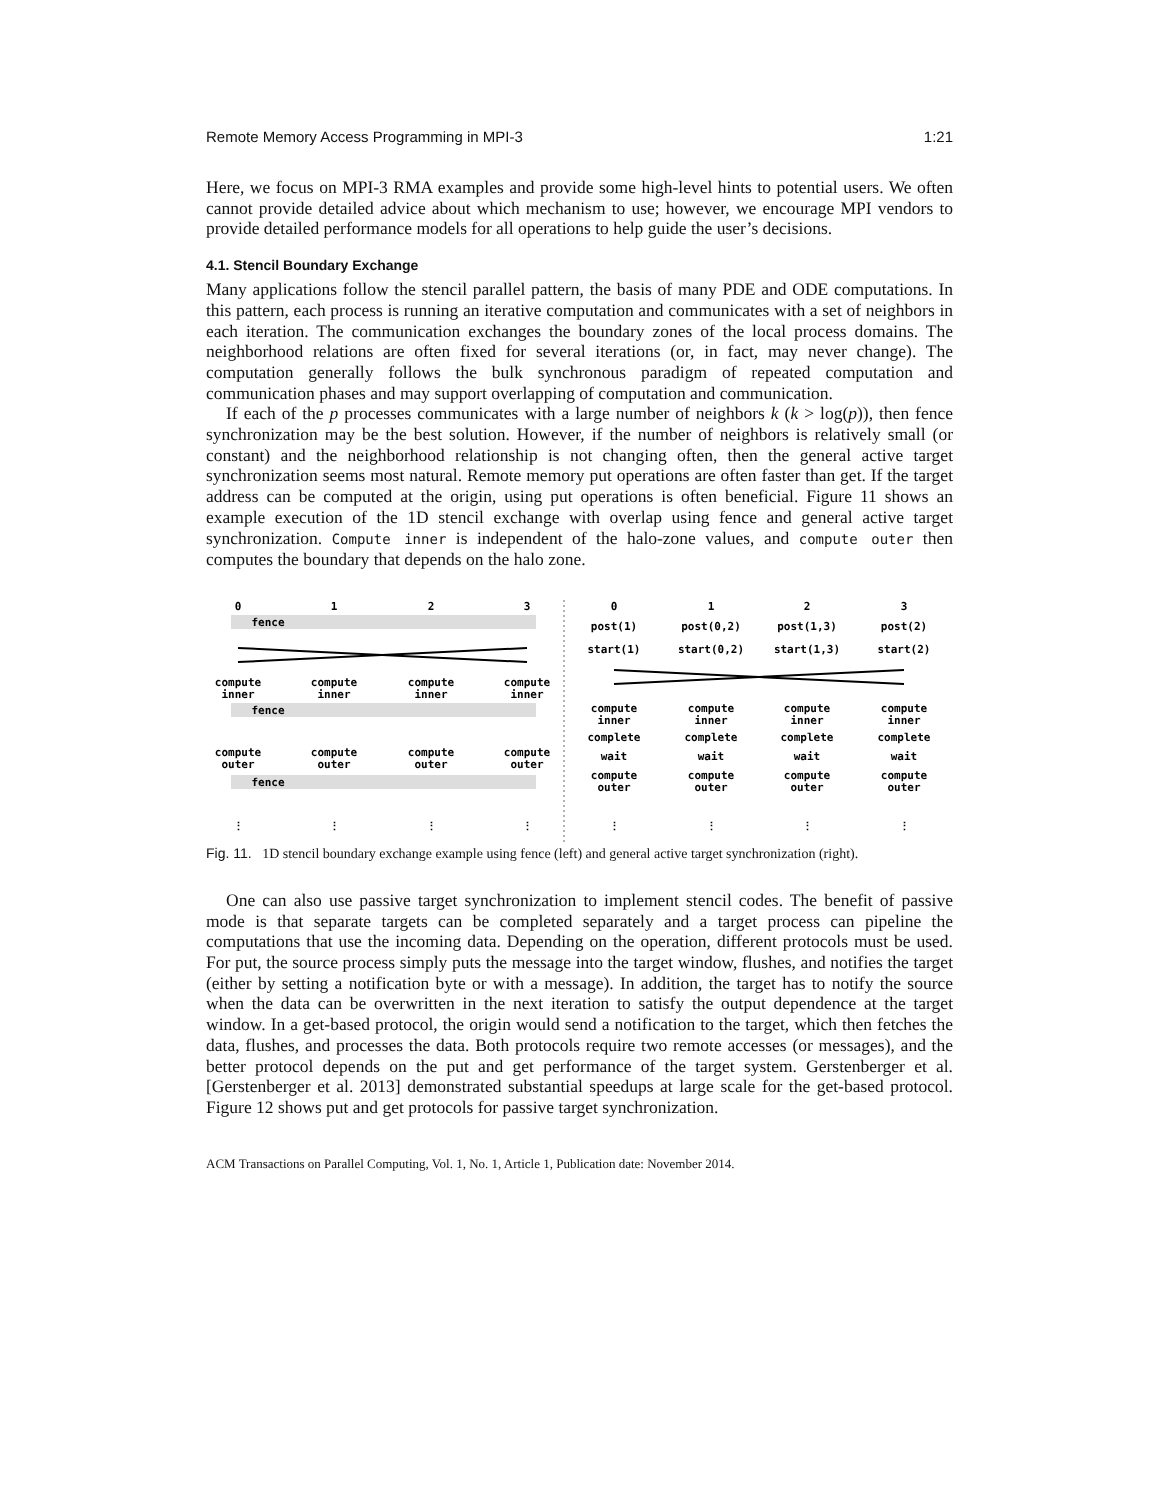Remote Memory Access Programming in MPI-3 1:21
Here, we focus on MPI-3 RMA examples and provide some high-level hints to potential users. We often cannot provide detailed advice about which mechanism to use; however, we encourage MPI vendors to provide detailed performance models for all operations to help guide the user’s decisions.
4.1. Stencil Boundary Exchange
Many applications follow the stencil parallel pattern, the basis of many PDE and ODE computations. In this pattern, each process is running an iterative computation and communicates with a set of neighbors in each iteration. The communication exchanges the boundary zones of the local process domains. The neighborhood relations are often fixed for several iterations (or, in fact, may never change). The computation generally follows the bulk synchronous paradigm of repeated computation and communication phases and may support overlapping of computation and communication.
If each of the p processes communicates with a large number of neighbors k (k > log(p)), then fence synchronization may be the best solution. However, if the number of neighbors is relatively small (or constant) and the neighborhood relationship is not changing often, then the general active target synchronization seems most natural. Remote memory put operations are often faster than get. If the target address can be computed at the origin, using put operations is often beneficial. Figure 11 shows an example execution of the 1D stencil exchange with overlap using fence and general active target synchronization. Compute inner is independent of the halo-zone values, and compute outer then computes the boundary that depends on the halo zone.
0
1
2
3
fence
compute
inner
compute
inner
compute
inner
compute
inner
fence
compute
outer
compute
outer
compute
outer
compute
outer
fence
⋮
⋮
⋮
⋮
0
1
2
3
post(1)
post(0,2)
post(1,3)
post(2)
start(1)
start(0,2)
start(1,3)
start(2)
compute
inner
compute
inner
compute
inner
compute
inner
complete
complete
complete
complete
wait
wait
wait
wait
compute
outer
compute
outer
compute
outer
compute
outer
⋮
⋮
⋮
⋮
Fig. 11. 1D stencil boundary exchange example using fence (left) and general active target synchronization (right).
One can also use passive target synchronization to implement stencil codes. The benefit of passive mode is that separate targets can be completed separately and a target process can pipeline the computations that use the incoming data. Depending on the operation, different protocols must be used. For put, the source process simply puts the message into the target window, flushes, and notifies the target (either by setting a notification byte or with a message). In addition, the target has to notify the source when the data can be overwritten in the next iteration to satisfy the output dependence at the target window. In a get-based protocol, the origin would send a notification to the target, which then fetches the data, flushes, and processes the data. Both protocols require two remote accesses (or messages), and the better protocol depends on the put and get performance of the target system. Gerstenberger et al. [Gerstenberger et al. 2013] demonstrated substantial speedups at large scale for the get-based protocol. Figure 12 shows put and get protocols for passive target synchronization.
ACM Transactions on Parallel Computing, Vol. 1, No. 1, Article 1, Publication date: November 2014.